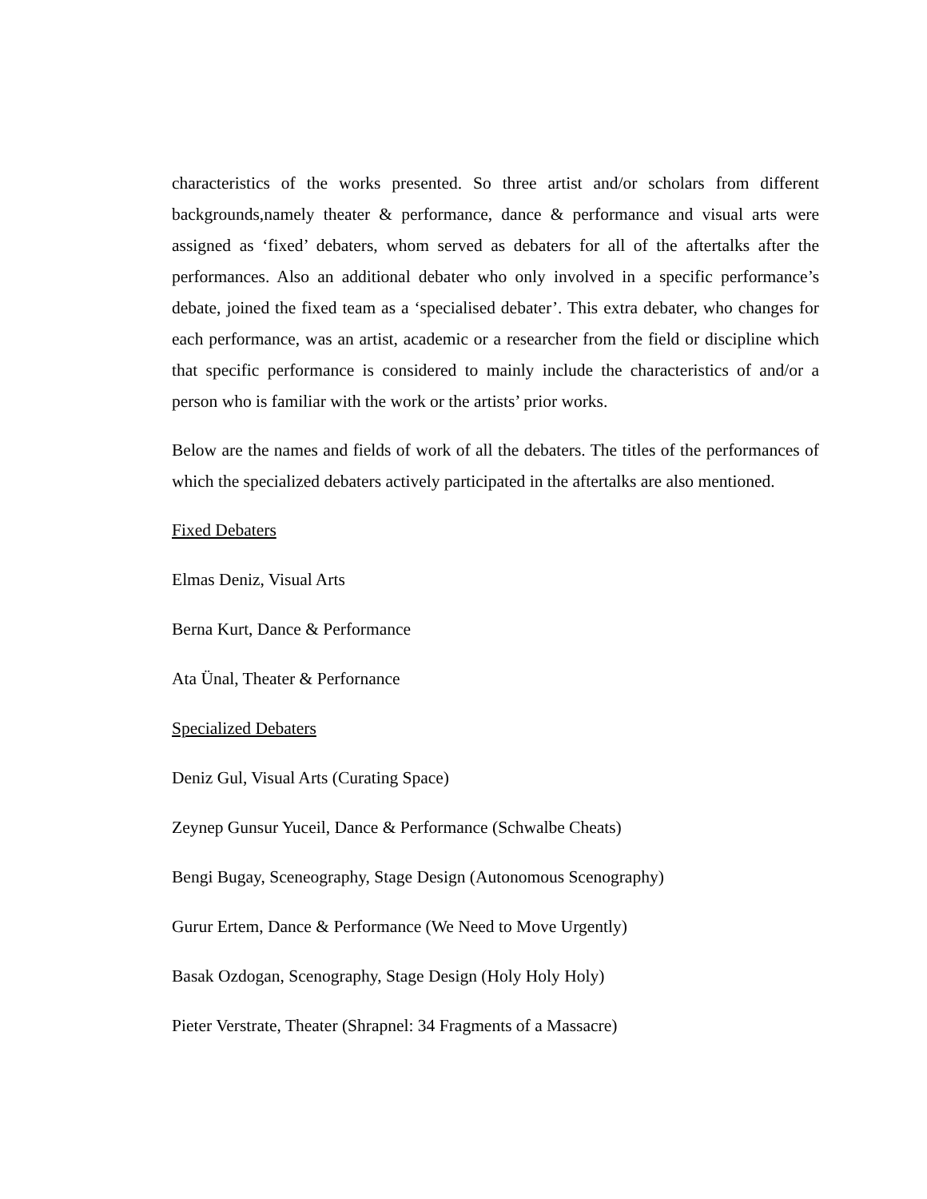characteristics of the works presented. So three artist and/or scholars from different backgrounds,namely theater & performance, dance & performance and visual arts were assigned as ‘fixed’ debaters, whom served as debaters for all of the aftertalks after the performances. Also an additional debater who only involved in a specific performance’s debate, joined the fixed team as a ‘specialised debater’. This extra debater, who changes for each performance, was an artist, academic or a researcher from the field or discipline which that specific performance is considered to mainly include the characteristics of and/or a person who is familiar with the work or the artists’ prior works.
Below are the names and fields of work of all the debaters. The titles of the performances of which the specialized debaters actively participated in the aftertalks are also mentioned.
Fixed Debaters
Elmas Deniz, Visual Arts
Berna Kurt, Dance & Performance
Ata Ünal, Theater & Perfornance
Specialized Debaters
Deniz Gul, Visual Arts (Curating Space)
Zeynep Gunsur Yuceil, Dance & Performance (Schwalbe Cheats)
Bengi Bugay, Sceneography, Stage Design (Autonomous Scenography)
Gurur Ertem, Dance & Performance (We Need to Move Urgently)
Basak Ozdogan, Scenography, Stage Design (Holy Holy Holy)
Pieter Verstrate, Theater (Shrapnel: 34 Fragments of a Massacre)